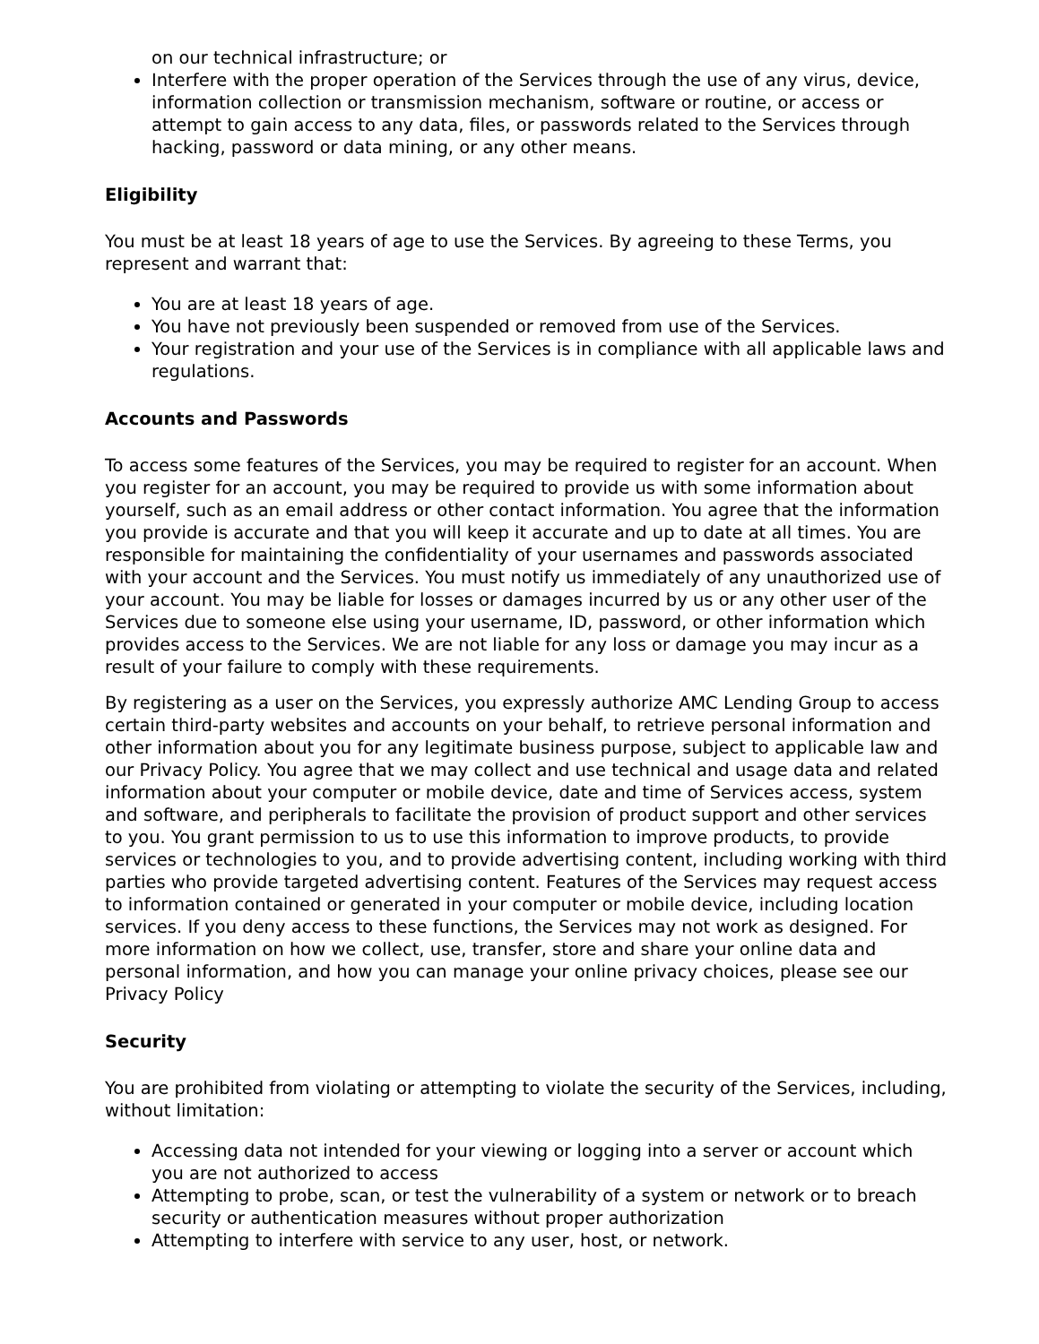on our technical infrastructure; or
Interfere with the proper operation of the Services through the use of any virus, device, information collection or transmission mechanism, software or routine, or access or attempt to gain access to any data, files, or passwords related to the Services through hacking, password or data mining, or any other means.
Eligibility
You must be at least 18 years of age to use the Services. By agreeing to these Terms, you represent and warrant that:
You are at least 18 years of age.
You have not previously been suspended or removed from use of the Services.
Your registration and your use of the Services is in compliance with all applicable laws and regulations.
Accounts and Passwords
To access some features of the Services, you may be required to register for an account. When you register for an account, you may be required to provide us with some information about yourself, such as an email address or other contact information. You agree that the information you provide is accurate and that you will keep it accurate and up to date at all times. You are responsible for maintaining the confidentiality of your usernames and passwords associated with your account and the Services. You must notify us immediately of any unauthorized use of your account. You may be liable for losses or damages incurred by us or any other user of the Services due to someone else using your username, ID, password, or other information which provides access to the Services. We are not liable for any loss or damage you may incur as a result of your failure to comply with these requirements.
By registering as a user on the Services, you expressly authorize AMC Lending Group to access certain third-party websites and accounts on your behalf, to retrieve personal information and other information about you for any legitimate business purpose, subject to applicable law and our Privacy Policy. You agree that we may collect and use technical and usage data and related information about your computer or mobile device, date and time of Services access, system and software, and peripherals to facilitate the provision of product support and other services to you. You grant permission to us to use this information to improve products, to provide services or technologies to you, and to provide advertising content, including working with third parties who provide targeted advertising content. Features of the Services may request access to information contained or generated in your computer or mobile device, including location services. If you deny access to these functions, the Services may not work as designed. For more information on how we collect, use, transfer, store and share your online data and personal information, and how you can manage your online privacy choices, please see our Privacy Policy
Security
You are prohibited from violating or attempting to violate the security of the Services, including, without limitation:
Accessing data not intended for your viewing or logging into a server or account which you are not authorized to access
Attempting to probe, scan, or test the vulnerability of a system or network or to breach security or authentication measures without proper authorization
Attempting to interfere with service to any user, host, or network.